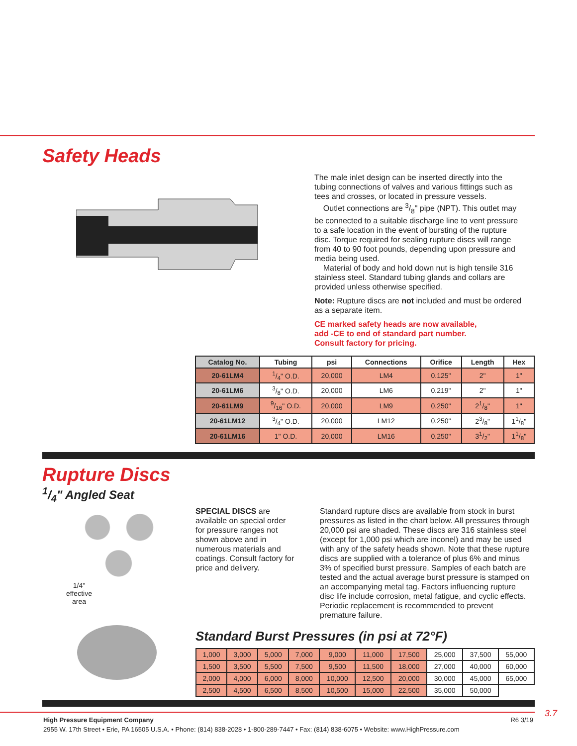Safety Heads
The male inlet design can be inserted directly into the tubing connections of valves and various fittings such as tees and crosses, or located in pressure vessels.
Outlet connections are 3/8" pipe (NPT). This outlet may be connected to a suitable discharge line to vent pressure to a safe location in the event of bursting of the rupture disc. Torque required for sealing rupture discs will range from 40 to 90 foot pounds, depending upon pressure and media being used.
Material of body and hold down nut is high tensile 316 stainless steel. Standard tubing glands and collars are provided unless otherwise specified.
Note: Rupture discs are not included and must be ordered as a separate item.
CE marked safety heads are now available,
add -CE to end of standard part number.
Consult factory for pricing.
| Catalog No. | Tubing | psi | Connections | Orifice | Length | Hex |
| --- | --- | --- | --- | --- | --- | --- |
| 20-61LM4 | 1/4" O.D. | 20,000 | LM4 | 0.125" | 2" | 1" |
| 20-61LM6 | 3/8" O.D. | 20,000 | LM6 | 0.219" | 2" | 1" |
| 20-61LM9 | 9/16" O.D. | 20,000 | LM9 | 0.250" | 21/8" | 1" |
| 20-61LM12 | 3/4" O.D. | 20,000 | LM12 | 0.250" | 23/8" | 11/8" |
| 20-61LM16 | 1" O.D. | 20,000 | LM16 | 0.250" | 31/2" | 11/8" |
Rupture Discs
1/4" Angled Seat
1/4"
effective
area
SPECIAL DISCS are available on special order for pressure ranges not shown above and in numerous materials and coatings. Consult factory for price and delivery.
Standard rupture discs are available from stock in burst pressures as listed in the chart below. All pressures through 20,000 psi are shaded. These discs are 316 stainless steel (except for 1,000 psi which are inconel) and may be used with any of the safety heads shown. Note that these rupture discs are supplied with a tolerance of plus 6% and minus 3% of specified burst pressure. Samples of each batch are tested and the actual average burst pressure is stamped on an accompanying metal tag. Factors influencing rupture disc life include corrosion, metal fatigue, and cyclic effects. Periodic replacement is recommended to prevent premature failure.
Standard Burst Pressures (in psi at 72°F)
| 1,000 | 3,000 | 5,000 | 7,000 | 9,000 | 11,000 | 17,500 | 25,000 | 37,500 | 55,000 |
| 1,500 | 3,500 | 5,500 | 7,500 | 9,500 | 11,500 | 18,000 | 27,000 | 40,000 | 60,000 |
| 2,000 | 4,000 | 6,000 | 8,000 | 10,000 | 12,500 | 20,000 | 30,000 | 45,000 | 65,000 |
| 2,500 | 4,500 | 6,500 | 8,500 | 10,500 | 15,000 | 22,500 | 35,000 | 50,000 | |
3.7
High Pressure Equipment Company R6 3/19
2955 W. 17th Street • Erie, PA 16505 U.S.A. • Phone: (814) 838-2028 • 1-800-289-7447 • Fax: (814) 838-6075 • Website: www.HighPressure.com